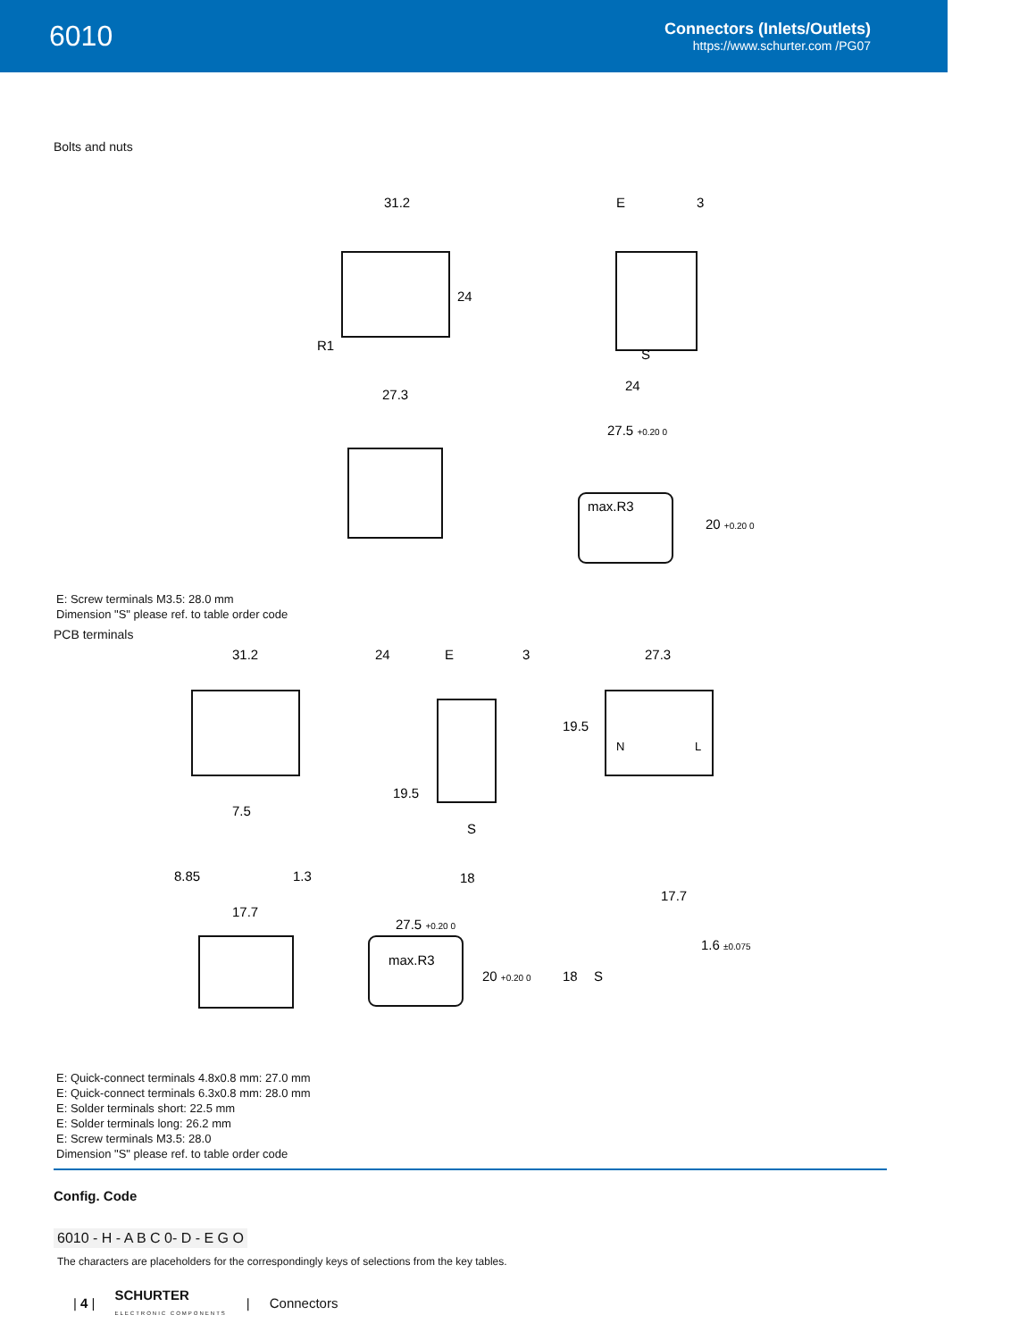6010
Connectors (Inlets/Outlets)
https://www.schurter.com /PG07
Bolts and nuts
31.2
24
R1
E
3
S
24
27.3
27.5 +0.20 0
max.R3
20 +0.20 0
E: Screw terminals M3.5: 28.0 mm
Dimension "S" please ref. to table order code
PCB terminals
31.2
24
7.5
8.85
1.3
17.7
E
3
19.5
S
18
27.3
19.5
N
L
27.5 +0.20 0
max.R3
20 +0.20 0
17.7
1.6 ±0.075
18
S
E: Quick-connect terminals 4.8x0.8 mm: 27.0 mm
E: Quick-connect terminals 6.3x0.8 mm: 28.0 mm
E: Solder terminals short: 22.5 mm
E: Solder terminals long: 26.2 mm
E: Screw terminals M3.5: 28.0
Dimension "S" please ref. to table order code
Config. Code
6010 - H - A B C 0- D - E G O
The characters are placeholders for the correspondingly keys of selections from the key tables.
| 4 | SCHURTER
ELECTRONIC COMPONENTS | Connectors